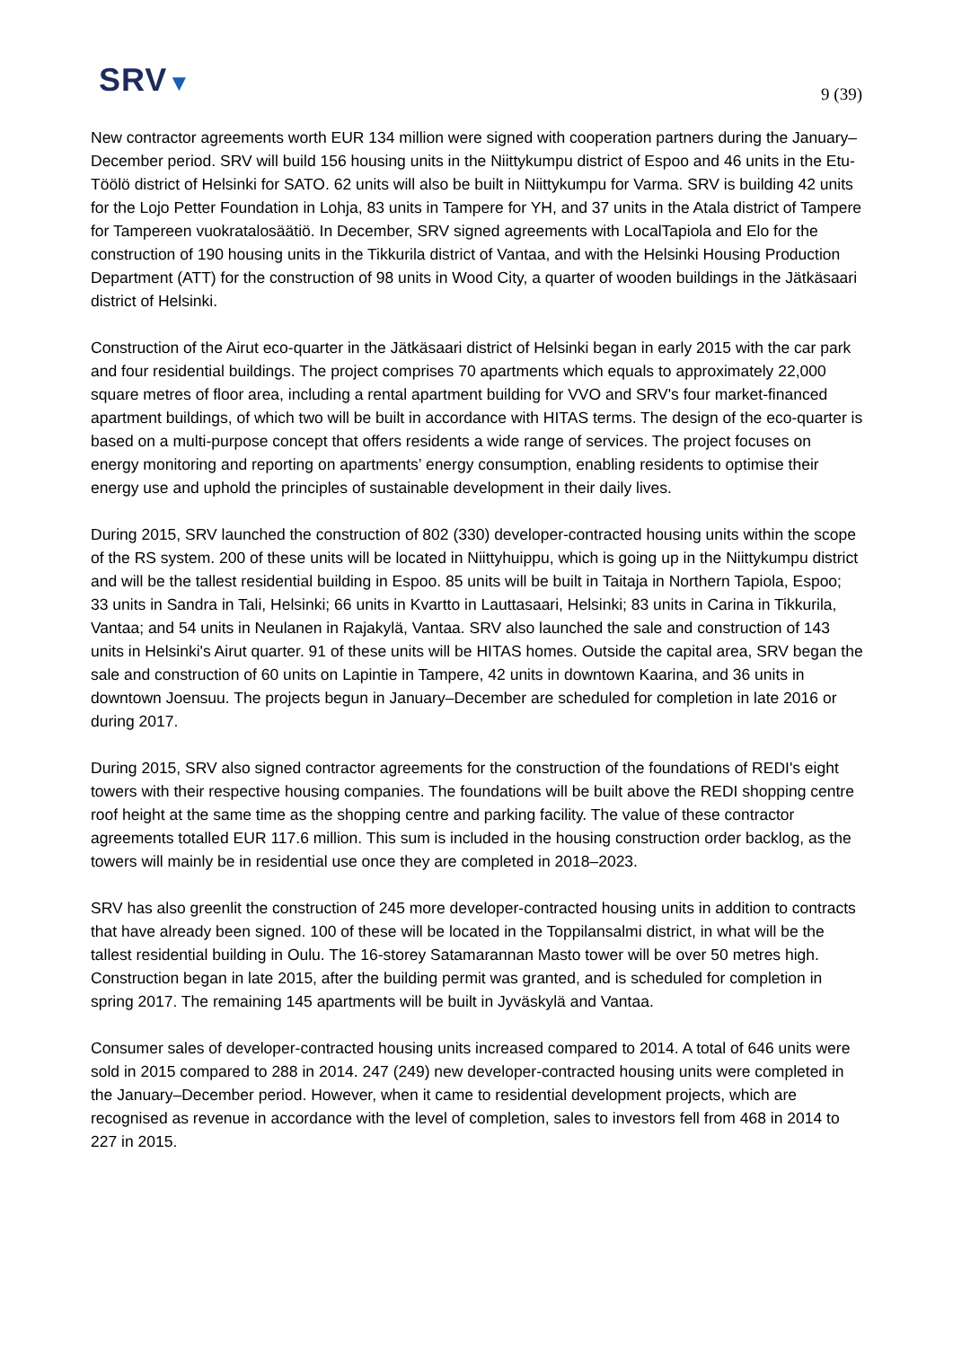SRV▼
9 (39)
New contractor agreements worth EUR 134 million were signed with cooperation partners during the January–December period. SRV will build 156 housing units in the Niittykumpu district of Espoo and 46 units in the Etu-Töölö district of Helsinki for SATO. 62 units will also be built in Niittykumpu for Varma. SRV is building 42 units for the Lojo Petter Foundation in Lohja, 83 units in Tampere for YH, and 37 units in the Atala district of Tampere for Tampereen vuokratalosäätiö. In December, SRV signed agreements with LocalTapiola and Elo for the construction of 190 housing units in the Tikkurila district of Vantaa, and with the Helsinki Housing Production Department (ATT) for the construction of 98 units in Wood City, a quarter of wooden buildings in the Jätkäsaari district of Helsinki.
Construction of the Airut eco-quarter in the Jätkäsaari district of Helsinki began in early 2015 with the car park and four residential buildings. The project comprises 70 apartments which equals to approximately 22,000 square metres of floor area, including a rental apartment building for VVO and SRV's four market-financed apartment buildings, of which two will be built in accordance with HITAS terms. The design of the eco-quarter is based on a multi-purpose concept that offers residents a wide range of services. The project focuses on energy monitoring and reporting on apartments’ energy consumption, enabling residents to optimise their energy use and uphold the principles of sustainable development in their daily lives.
During 2015, SRV launched the construction of 802 (330) developer-contracted housing units within the scope of the RS system. 200 of these units will be located in Niittyhuippu, which is going up in the Niittykumpu district and will be the tallest residential building in Espoo. 85 units will be built in Taitaja in Northern Tapiola, Espoo; 33 units in Sandra in Tali, Helsinki; 66 units in Kvartto in Lauttasaari, Helsinki; 83 units in Carina in Tikkurila, Vantaa; and 54 units in Neulanen in Rajakylä, Vantaa. SRV also launched the sale and construction of 143 units in Helsinki's Airut quarter. 91 of these units will be HITAS homes. Outside the capital area, SRV began the sale and construction of 60 units on Lapintie in Tampere, 42 units in downtown Kaarina, and 36 units in downtown Joensuu. The projects begun in January–December are scheduled for completion in late 2016 or during 2017.
During 2015, SRV also signed contractor agreements for the construction of the foundations of REDI's eight towers with their respective housing companies. The foundations will be built above the REDI shopping centre roof height at the same time as the shopping centre and parking facility. The value of these contractor agreements totalled EUR 117.6 million. This sum is included in the housing construction order backlog, as the towers will mainly be in residential use once they are completed in 2018–2023.
SRV has also greenlit the construction of 245 more developer-contracted housing units in addition to contracts that have already been signed. 100 of these will be located in the Toppilansalmi district, in what will be the tallest residential building in Oulu. The 16-storey Satamarannan Masto tower will be over 50 metres high. Construction began in late 2015, after the building permit was granted, and is scheduled for completion in spring 2017. The remaining 145 apartments will be built in Jyväskylä and Vantaa.
Consumer sales of developer-contracted housing units increased compared to 2014. A total of 646 units were sold in 2015 compared to 288 in 2014. 247 (249) new developer-contracted housing units were completed in the January–December period. However, when it came to residential development projects, which are recognised as revenue in accordance with the level of completion, sales to investors fell from 468 in 2014 to 227 in 2015.